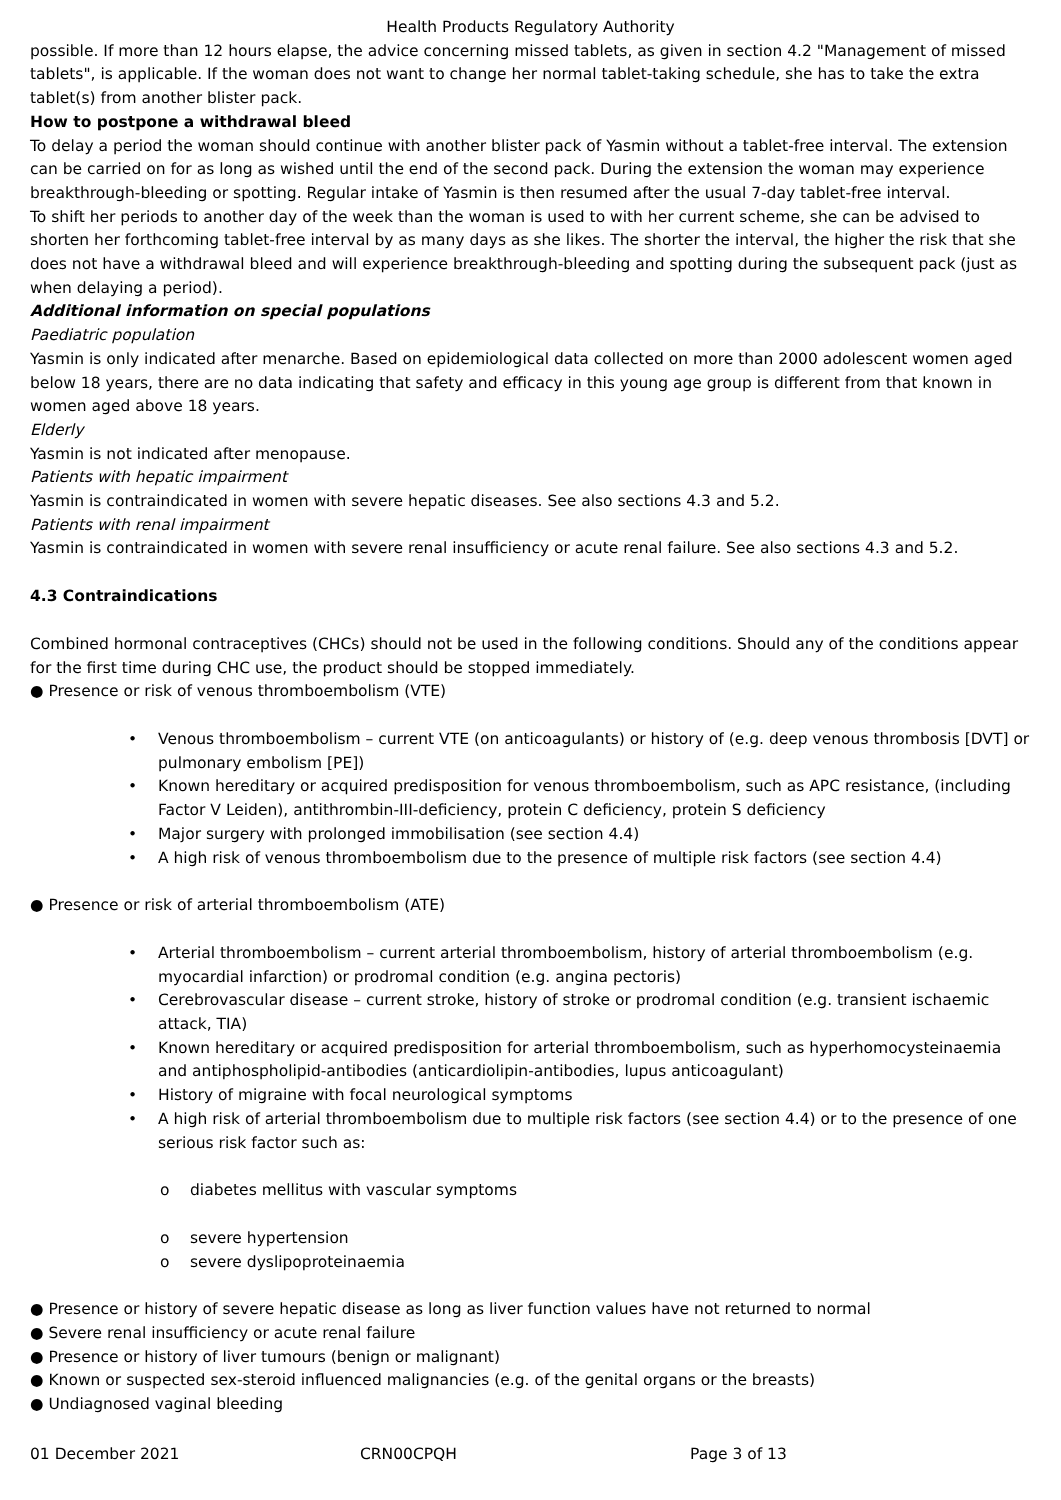Health Products Regulatory Authority
possible. If more than 12 hours elapse, the advice concerning missed tablets, as given in section 4.2 "Management of missed tablets", is applicable. If the woman does not want to change her normal tablet-taking schedule, she has to take the extra tablet(s) from another blister pack.
How to postpone a withdrawal bleed
To delay a period the woman should continue with another blister pack of Yasmin without a tablet-free interval. The extension can be carried on for as long as wished until the end of the second pack. During the extension the woman may experience breakthrough-bleeding or spotting. Regular intake of Yasmin is then resumed after the usual 7-day tablet-free interval.
To shift her periods to another day of the week than the woman is used to with her current scheme, she can be advised to shorten her forthcoming tablet-free interval by as many days as she likes. The shorter the interval, the higher the risk that she does not have a withdrawal bleed and will experience breakthrough-bleeding and spotting during the subsequent pack (just as when delaying a period).
Additional information on special populations
Paediatric population
Yasmin is only indicated after menarche. Based on epidemiological data collected on more than 2000 adolescent women aged below 18 years, there are no data indicating that safety and efficacy in this young age group is different from that known in women aged above 18 years.
Elderly
Yasmin is not indicated after menopause.
Patients with hepatic impairment
Yasmin is contraindicated in women with severe hepatic diseases. See also sections 4.3 and 5.2.
Patients with renal impairment
Yasmin is contraindicated in women with severe renal insufficiency or acute renal failure. See also sections 4.3 and 5.2.
4.3 Contraindications
Combined hormonal contraceptives (CHCs) should not be used in the following conditions. Should any of the conditions appear for the first time during CHC use, the product should be stopped immediately.
● Presence or risk of venous thromboembolism (VTE)
• Venous thromboembolism – current VTE (on anticoagulants) or history of (e.g. deep venous thrombosis [DVT] or pulmonary embolism [PE])
• Known hereditary or acquired predisposition for venous thromboembolism, such as APC resistance, (including Factor V Leiden), antithrombin-III-deficiency, protein C deficiency, protein S deficiency
• Major surgery with prolonged immobilisation (see section 4.4)
• A high risk of venous thromboembolism due to the presence of multiple risk factors (see section 4.4)
● Presence or risk of arterial thromboembolism (ATE)
• Arterial thromboembolism – current arterial thromboembolism, history of arterial thromboembolism (e.g. myocardial infarction) or prodromal condition (e.g. angina pectoris)
• Cerebrovascular disease – current stroke, history of stroke or prodromal condition (e.g. transient ischaemic attack, TIA)
• Known hereditary or acquired predisposition for arterial thromboembolism, such as hyperhomocysteinaemia and antiphospholipid-antibodies (anticardiolipin-antibodies, lupus anticoagulant)
• History of migraine with focal neurological symptoms
• A high risk of arterial thromboembolism due to multiple risk factors (see section 4.4) or to the presence of one serious risk factor such as:
o diabetes mellitus with vascular symptoms
o severe hypertension
o severe dyslipoproteinaemia
● Presence or history of severe hepatic disease as long as liver function values have not returned to normal
● Severe renal insufficiency or acute renal failure
● Presence or history of liver tumours (benign or malignant)
● Known or suspected sex-steroid influenced malignancies (e.g. of the genital organs or the breasts)
● Undiagnosed vaginal bleeding
01 December 2021 CRN00CPQH Page 3 of 13